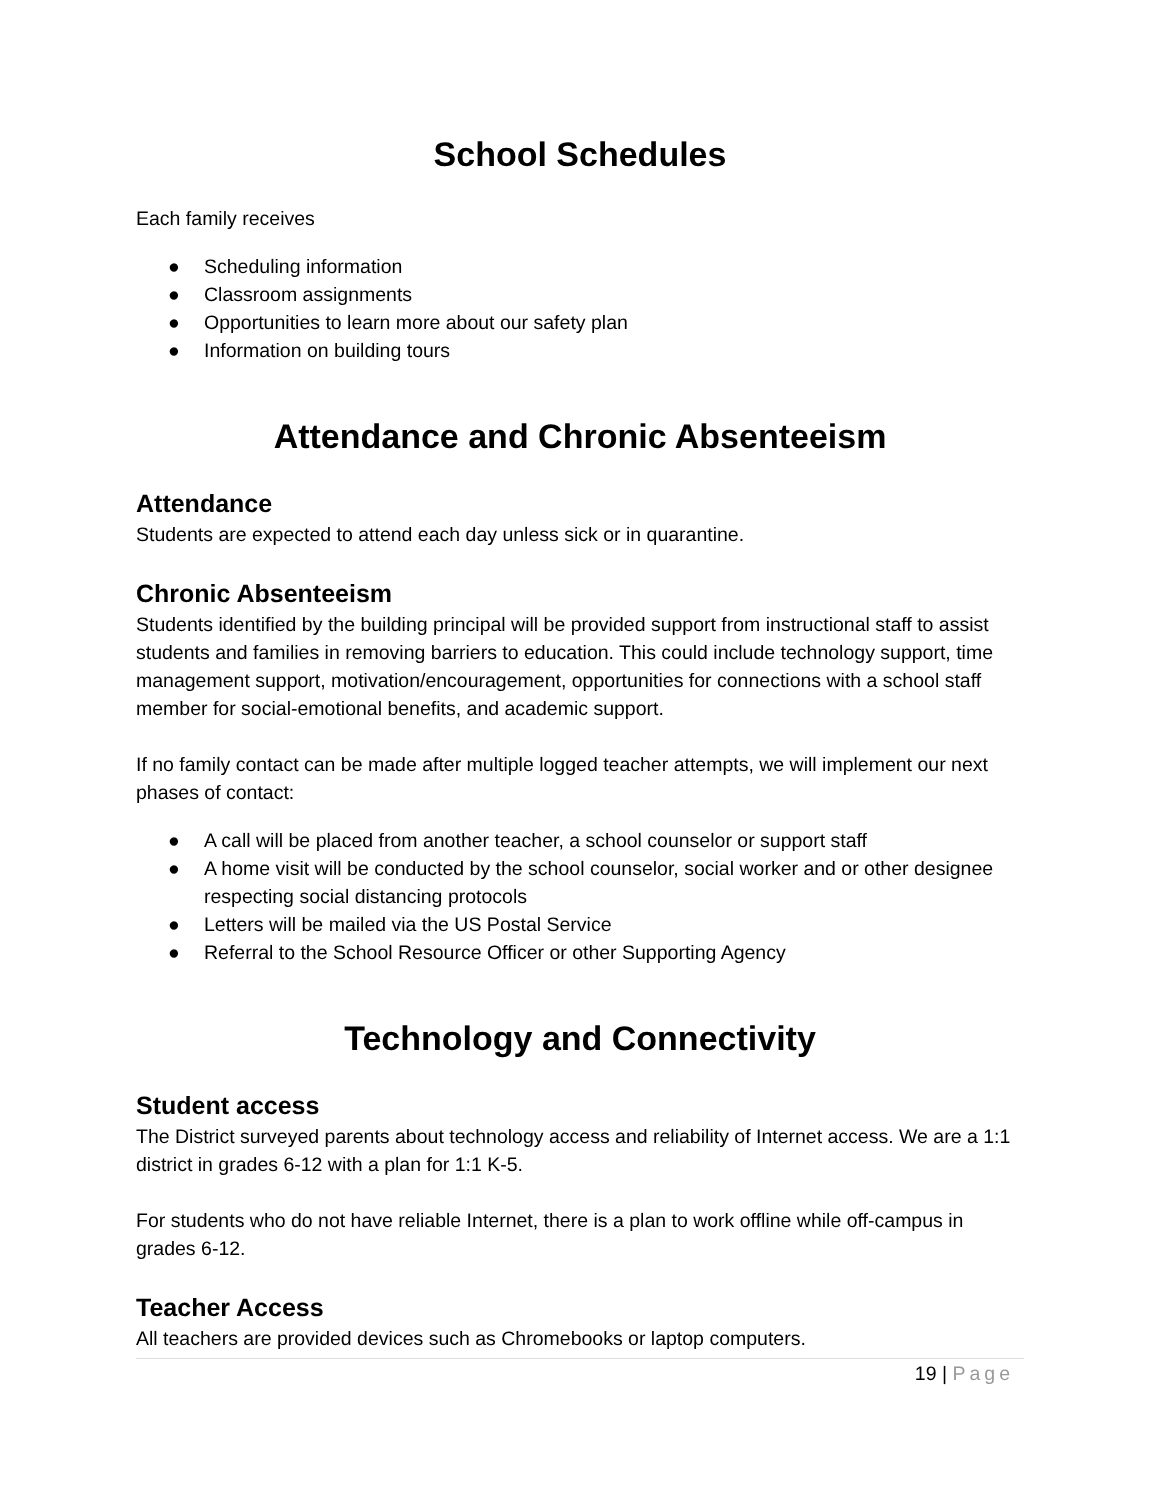School Schedules
Each family receives
● Scheduling information
● Classroom assignments
● Opportunities to learn more about our safety plan
● Information on building tours
Attendance and Chronic Absenteeism
Attendance
Students are expected to attend each day unless sick or in quarantine.
Chronic Absenteeism
Students identified by the building principal will be provided support from instructional staff to assist students and families in removing barriers to education. This could include technology support, time management support, motivation/encouragement, opportunities for connections with a school staff member for social-emotional benefits, and academic support.
If no family contact can be made after multiple logged teacher attempts, we will implement our next phases of contact:
● A call will be placed from another teacher, a school counselor or support staff
● A home visit will be conducted by the school counselor, social worker and or other designee respecting social distancing protocols
● Letters will be mailed via the US Postal Service
● Referral to the School Resource Officer or other Supporting Agency
Technology and Connectivity
Student access
The District surveyed parents about technology access and reliability of Internet access. We are a 1:1 district in grades 6-12 with a plan for 1:1 K-5.
For students who do not have reliable Internet, there is a plan to work offline while off-campus in grades 6-12.
Teacher Access
All teachers are provided devices such as Chromebooks or laptop computers.
19 | Page